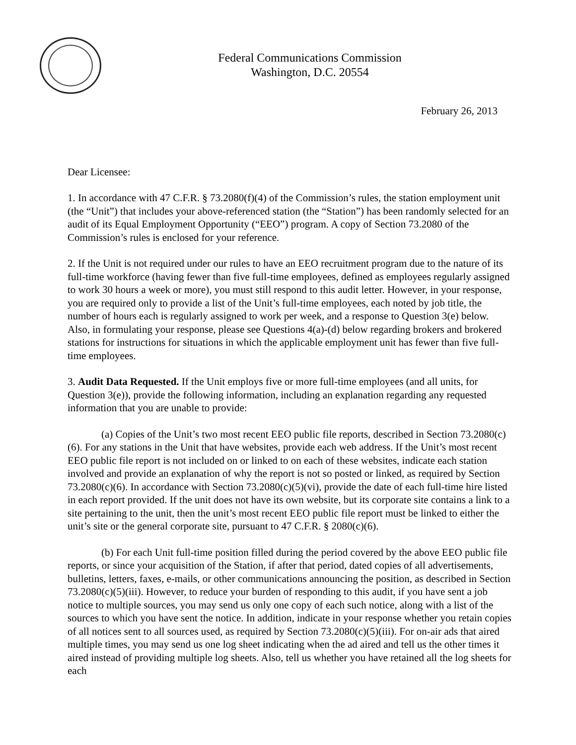Federal Communications Commission
Washington, D.C. 20554
February 26, 2013
Dear Licensee:
1. In accordance with 47 C.F.R. § 73.2080(f)(4) of the Commission’s rules, the station employment unit (the “Unit”) that includes your above-referenced station (the “Station”) has been randomly selected for an audit of its Equal Employment Opportunity (“EEO”) program. A copy of Section 73.2080 of the Commission’s rules is enclosed for your reference.
2. If the Unit is not required under our rules to have an EEO recruitment program due to the nature of its full-time workforce (having fewer than five full-time employees, defined as employees regularly assigned to work 30 hours a week or more), you must still respond to this audit letter. However, in your response, you are required only to provide a list of the Unit’s full-time employees, each noted by job title, the number of hours each is regularly assigned to work per week, and a response to Question 3(e) below. Also, in formulating your response, please see Questions 4(a)-(d) below regarding brokers and brokered stations for instructions for situations in which the applicable employment unit has fewer than five full-time employees.
3. Audit Data Requested. If the Unit employs five or more full-time employees (and all units, for Question 3(e)), provide the following information, including an explanation regarding any requested information that you are unable to provide:
(a) Copies of the Unit’s two most recent EEO public file reports, described in Section 73.2080(c)(6). For any stations in the Unit that have websites, provide each web address. If the Unit’s most recent EEO public file report is not included on or linked to on each of these websites, indicate each station involved and provide an explanation of why the report is not so posted or linked, as required by Section 73.2080(c)(6). In accordance with Section 73.2080(c)(5)(vi), provide the date of each full-time hire listed in each report provided. If the unit does not have its own website, but its corporate site contains a link to a site pertaining to the unit, then the unit’s most recent EEO public file report must be linked to either the unit’s site or the general corporate site, pursuant to 47 C.F.R. § 2080(c)(6).
(b) For each Unit full-time position filled during the period covered by the above EEO public file reports, or since your acquisition of the Station, if after that period, dated copies of all advertisements, bulletins, letters, faxes, e-mails, or other communications announcing the position, as described in Section 73.2080(c)(5)(iii). However, to reduce your burden of responding to this audit, if you have sent a job notice to multiple sources, you may send us only one copy of each such notice, along with a list of the sources to which you have sent the notice. In addition, indicate in your response whether you retain copies of all notices sent to all sources used, as required by Section 73.2080(c)(5)(iii). For on-air ads that aired multiple times, you may send us one log sheet indicating when the ad aired and tell us the other times it aired instead of providing multiple log sheets. Also, tell us whether you have retained all the log sheets for each